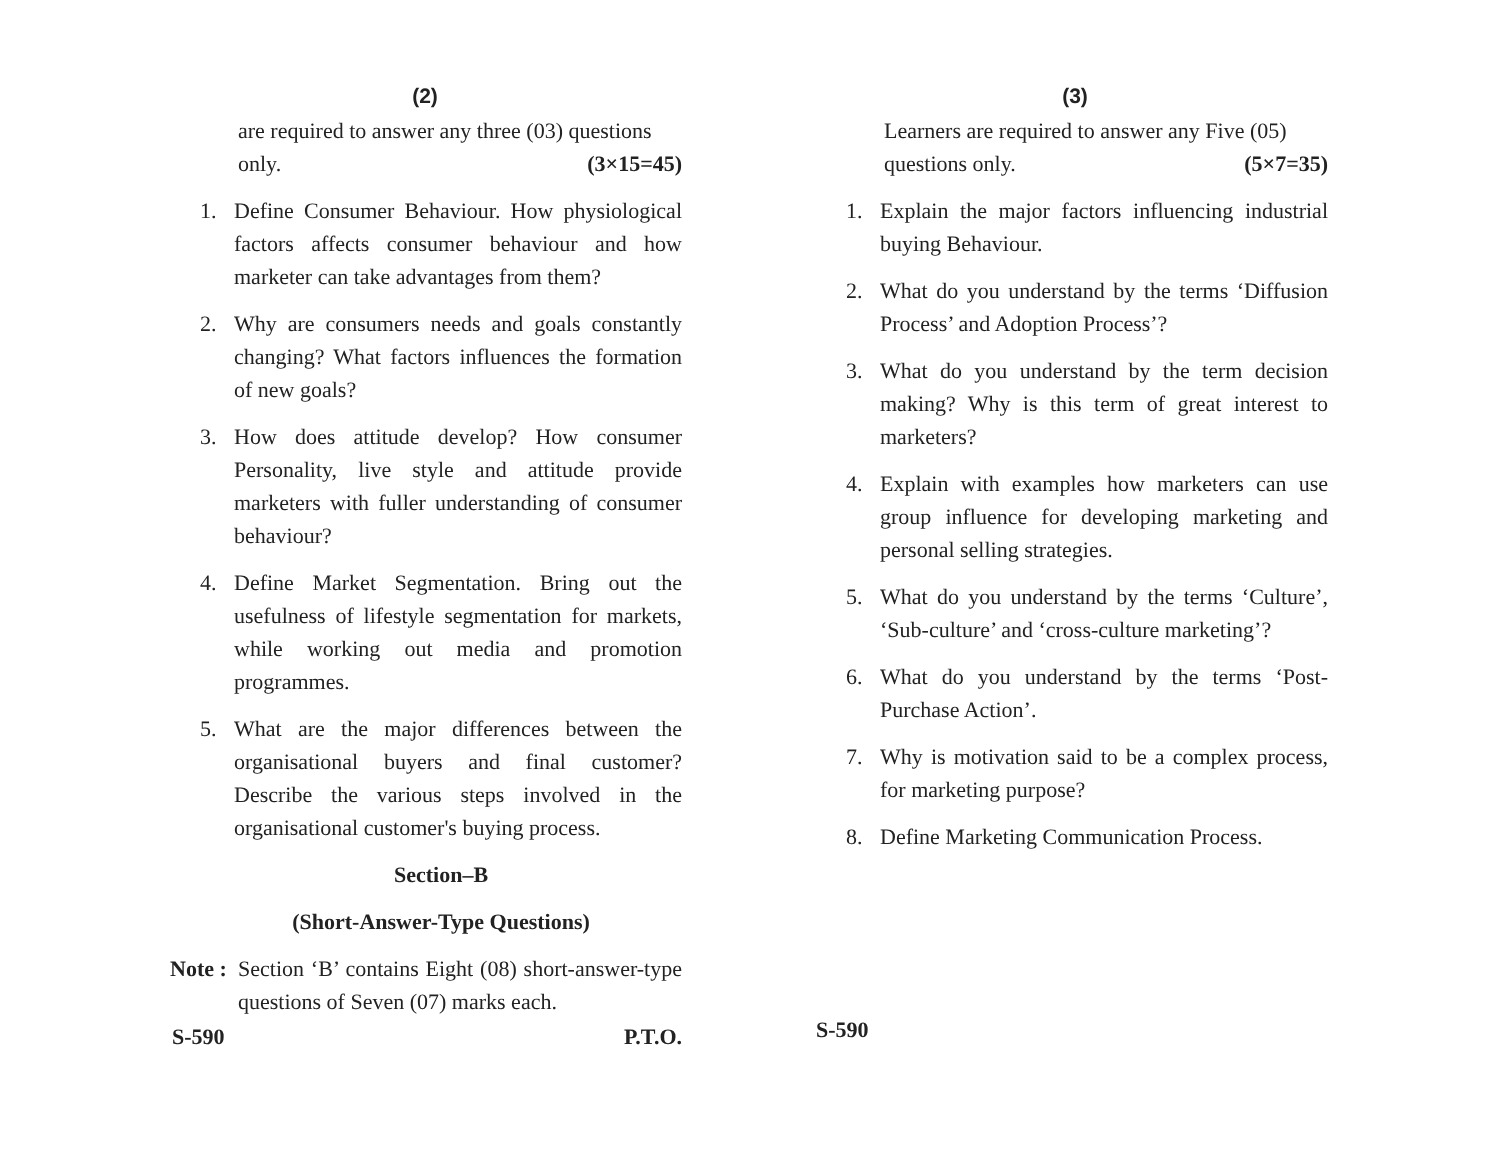(2)
are required to answer any three (03) questions
only. (3×15=45)
1. Define Consumer Behaviour. How physiological factors affects consumer behaviour and how marketer can take advantages from them?
2. Why are consumers needs and goals constantly changing? What factors influences the formation of new goals?
3. How does attitude develop? How consumer Personality, live style and attitude provide marketers with fuller understanding of consumer behaviour?
4. Define Market Segmentation. Bring out the usefulness of lifestyle segmentation for markets, while working out media and promotion programmes.
5. What are the major differences between the organisational buyers and final customer? Describe the various steps involved in the organisational customer's buying process.
Section–B
(Short-Answer-Type Questions)
Note : Section ‘B’ contains Eight (08) short-answer-type questions of Seven (07) marks each.
S-590 P.T.O.
(3)
Learners are required to answer any Five (05)
questions only. (5×7=35)
1. Explain the major factors influencing industrial buying Behaviour.
2. What do you understand by the terms ‘Diffusion Process’ and Adoption Process’?
3. What do you understand by the term decision making? Why is this term of great interest to marketers?
4. Explain with examples how marketers can use group influence for developing marketing and personal selling strategies.
5. What do you understand by the terms ‘Culture’, ‘Sub-culture’ and ‘cross-culture marketing’?
6. What do you understand by the terms ‘Post-Purchase Action’.
7. Why is motivation said to be a complex process, for marketing purpose?
8. Define Marketing Communication Process.
S-590